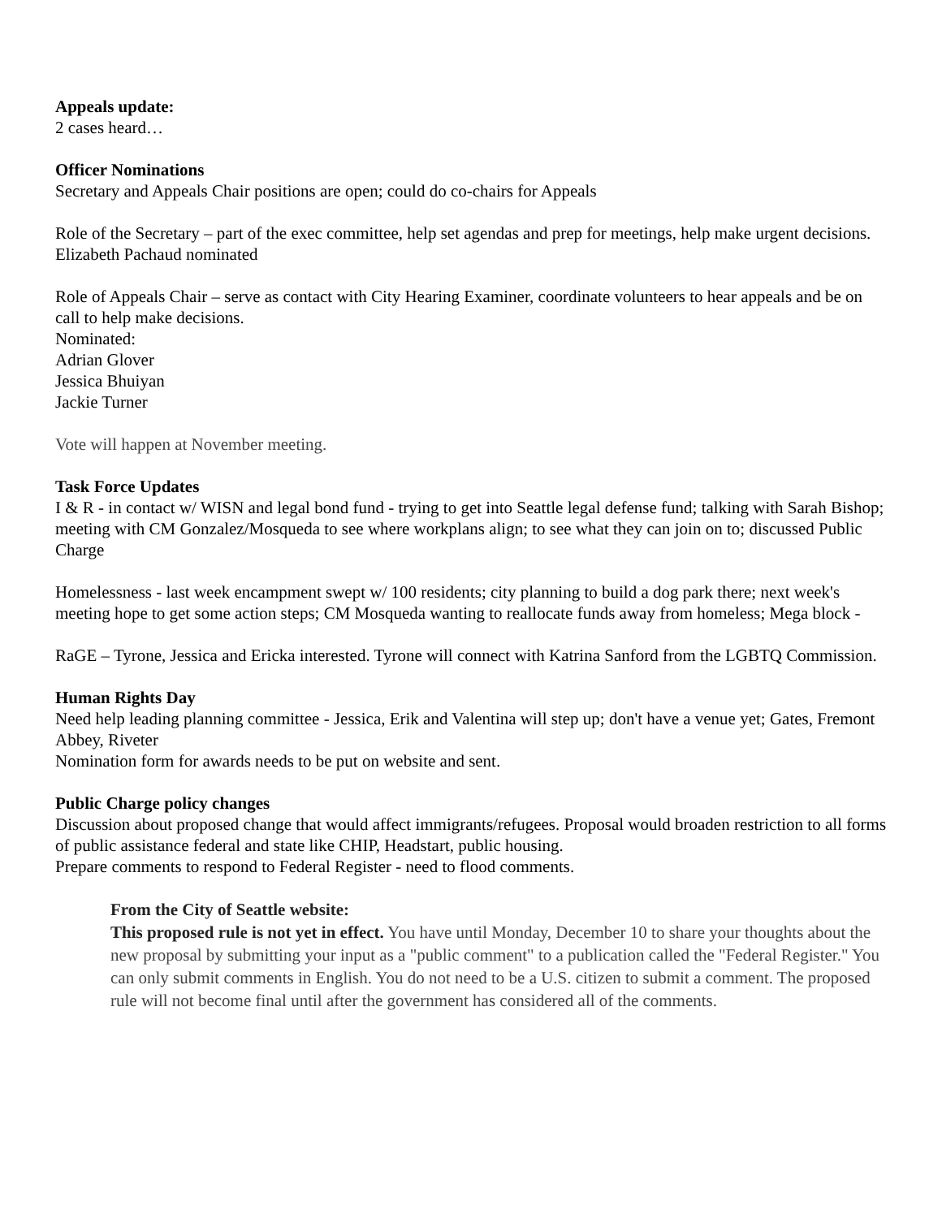Appeals update:
2 cases heard…
Officer Nominations
Secretary and Appeals Chair positions are open; could do co-chairs for Appeals
Role of the Secretary – part of the exec committee, help set agendas and prep for meetings, help make urgent decisions.
Elizabeth Pachaud nominated
Role of Appeals Chair – serve as contact with City Hearing Examiner, coordinate volunteers to hear appeals and be on call to help make decisions.
Nominated:
Adrian Glover
Jessica Bhuiyan
Jackie Turner
Vote will happen at November meeting.
Task Force Updates
I & R - in contact w/ WISN and legal bond fund - trying to get into Seattle legal defense fund; talking with Sarah Bishop; meeting with CM Gonzalez/Mosqueda to see where workplans align; to see what they can join on to; discussed Public Charge
Homelessness - last week encampment swept w/ 100 residents; city planning to build a dog park there; next week's meeting hope to get some action steps; CM Mosqueda wanting to reallocate funds away from homeless; Mega block -
RaGE – Tyrone, Jessica and Ericka interested. Tyrone will connect with Katrina Sanford from the LGBTQ Commission.
Human Rights Day
Need help leading planning committee - Jessica, Erik and Valentina will step up; don't have a venue yet; Gates, Fremont Abbey, Riveter
Nomination form for awards needs to be put on website and sent.
Public Charge policy changes
Discussion about proposed change that would affect immigrants/refugees. Proposal would broaden restriction to all forms of public assistance federal and state like CHIP, Headstart, public housing.
Prepare comments to respond to Federal Register - need to flood comments.
From the City of Seattle website:
This proposed rule is not yet in effect. You have until Monday, December 10 to share your thoughts about the new proposal by submitting your input as a "public comment" to a publication called the "Federal Register." You can only submit comments in English. You do not need to be a U.S. citizen to submit a comment. The proposed rule will not become final until after the government has considered all of the comments.